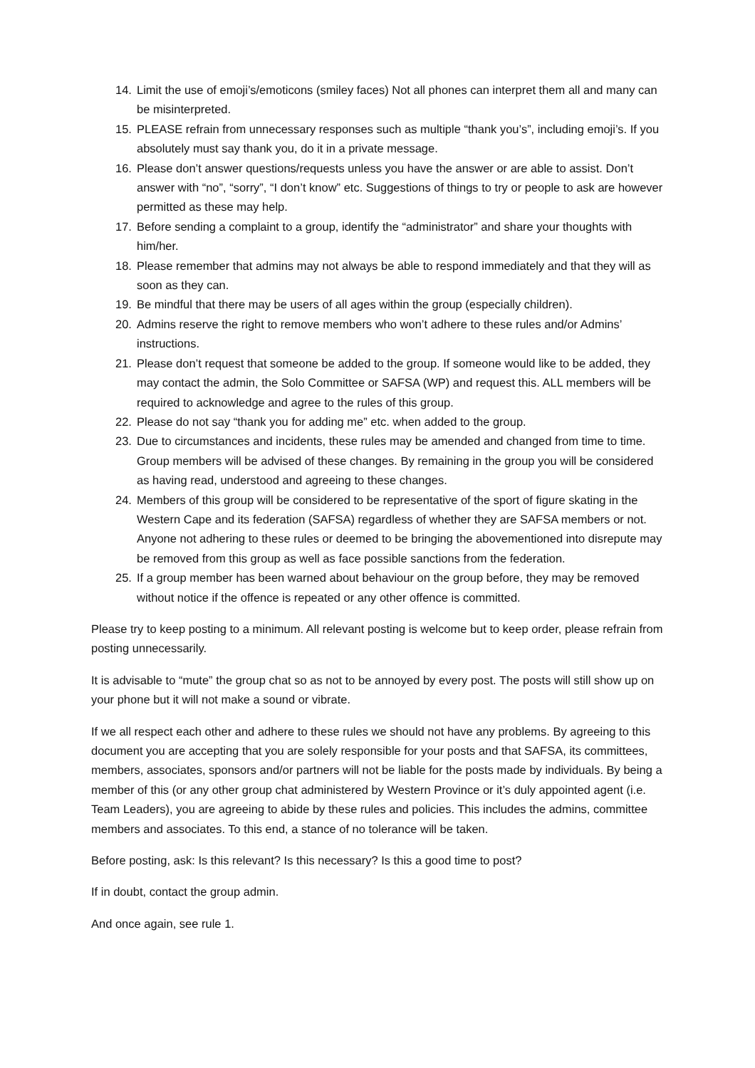14. Limit the use of emoji’s/emoticons (smiley faces) Not all phones can interpret them all and many can be misinterpreted.
15. PLEASE refrain from unnecessary responses such as multiple “thank you’s”, including emoji’s. If you absolutely must say thank you, do it in a private message.
16. Please don’t answer questions/requests unless you have the answer or are able to assist. Don’t answer with “no”, “sorry”, “I don’t know” etc. Suggestions of things to try or people to ask are however permitted as these may help.
17. Before sending a complaint to a group, identify the “administrator” and share your thoughts with him/her.
18. Please remember that admins may not always be able to respond immediately and that they will as soon as they can.
19. Be mindful that there may be users of all ages within the group (especially children).
20. Admins reserve the right to remove members who won’t adhere to these rules and/or Admins’ instructions.
21. Please don’t request that someone be added to the group. If someone would like to be added, they may contact the admin, the Solo Committee or SAFSA (WP) and request this. ALL members will be required to acknowledge and agree to the rules of this group.
22. Please do not say “thank you for adding me” etc. when added to the group.
23. Due to circumstances and incidents, these rules may be amended and changed from time to time. Group members will be advised of these changes. By remaining in the group you will be considered as having read, understood and agreeing to these changes.
24. Members of this group will be considered to be representative of the sport of figure skating in the Western Cape and its federation (SAFSA) regardless of whether they are SAFSA members or not. Anyone not adhering to these rules or deemed to be bringing the abovementioned into disrepute may be removed from this group as well as face possible sanctions from the federation.
25. If a group member has been warned about behaviour on the group before, they may be removed without notice if the offence is repeated or any other offence is committed.
Please try to keep posting to a minimum. All relevant posting is welcome but to keep order, please refrain from posting unnecessarily.
It is advisable to “mute” the group chat so as not to be annoyed by every post. The posts will still show up on your phone but it will not make a sound or vibrate.
If we all respect each other and adhere to these rules we should not have any problems. By agreeing to this document you are accepting that you are solely responsible for your posts and that SAFSA, its committees, members, associates, sponsors and/or partners will not be liable for the posts made by individuals. By being a member of this (or any other group chat administered by Western Province or it’s duly appointed agent (i.e. Team Leaders), you are agreeing to abide by these rules and policies. This includes the admins, committee members and associates. To this end, a stance of no tolerance will be taken.
Before posting, ask: Is this relevant? Is this necessary? Is this a good time to post?
If in doubt, contact the group admin.
And once again, see rule 1.